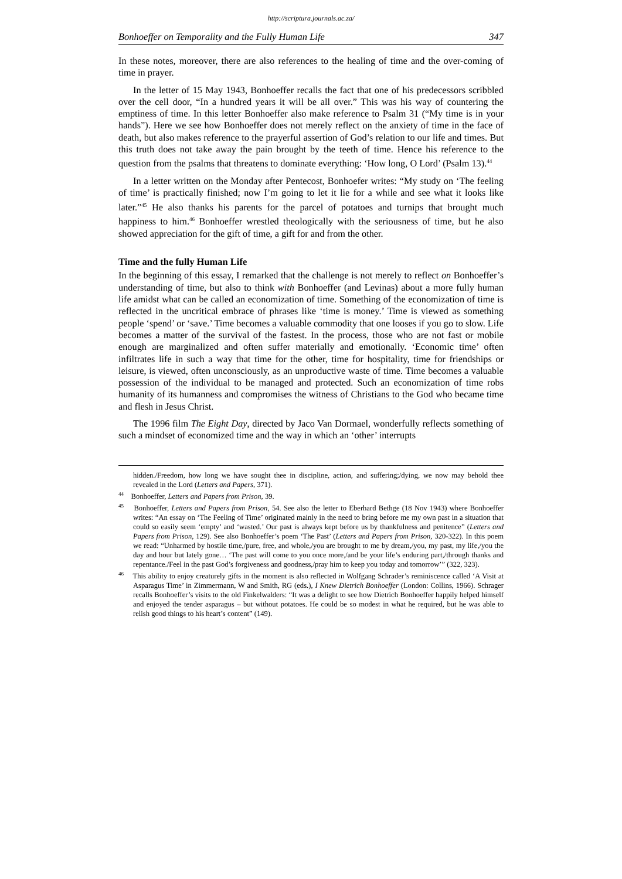http://scriptura.journals.ac.za/
Bonhoeffer on Temporality and the Fully Human Life 347
In these notes, moreover, there are also references to the healing of time and the over-coming of time in prayer.
In the letter of 15 May 1943, Bonhoeffer recalls the fact that one of his predecessors scribbled over the cell door, “In a hundred years it will be all over.” This was his way of countering the emptiness of time. In this letter Bonhoeffer also make reference to Psalm 31 (“My time is in your hands”). Here we see how Bonhoeffer does not merely reflect on the anxiety of time in the face of death, but also makes reference to the prayerful assertion of God’s relation to our life and times. But this truth does not take away the pain brought by the teeth of time. Hence his reference to the question from the psalms that threatens to dominate everything: ‘How long, O Lord’ (Psalm 13).<sup>44</sup>
In a letter written on the Monday after Pentecost, Bonhoefer writes: “My study on ‘The feeling of time’ is practically finished; now I’m going to let it lie for a while and see what it looks like later.”<sup>45</sup> He also thanks his parents for the parcel of potatoes and turnips that brought much happiness to him.<sup>46</sup> Bonhoeffer wrestled theologically with the seriousness of time, but he also showed appreciation for the gift of time, a gift for and from the other.
Time and the fully Human Life
In the beginning of this essay, I remarked that the challenge is not merely to reflect on Bonhoeffer’s understanding of time, but also to think with Bonhoeffer (and Levinas) about a more fully human life amidst what can be called an economization of time. Something of the economization of time is reflected in the uncritical embrace of phrases like ‘time is money.’ Time is viewed as something people ‘spend’ or ‘save.’ Time becomes a valuable commodity that one looses if you go to slow. Life becomes a matter of the survival of the fastest. In the process, those who are not fast or mobile enough are marginalized and often suffer materially and emotionally. ‘Economic time’ often infiltrates life in such a way that time for the other, time for hospitality, time for friendships or leisure, is viewed, often unconsciously, as an unproductive waste of time. Time becomes a valuable possession of the individual to be managed and protected. Such an economization of time robs humanity of its humanness and compromises the witness of Christians to the God who became time and flesh in Jesus Christ.
The 1996 film The Eight Day, directed by Jaco Van Dormael, wonderfully reflects something of such a mindset of economized time and the way in which an ‘other’ interrupts
hidden./Freedom, how long we have sought thee in discipline, action, and suffering;/dying, we now may behold thee revealed in the Lord (Letters and Papers, 371).
<sup>44</sup> Bonhoeffer, Letters and Papers from Prison, 39.
<sup>45</sup> Bonhoeffer, Letters and Papers from Prison, 54. See also the letter to Eberhard Bethge (18 Nov 1943) where Bonhoeffer writes: “An essay on ‘The Feeling of Time’ originated mainly in the need to bring before me my own past in a situation that could so easily seem ‘empty’ and ‘wasted.’ Our past is always kept before us by thankfulness and penitence” (Letters and Papers from Prison, 129). See also Bonhoeffer’s poem ‘The Past’ (Letters and Papers from Prison, 320-322). In this poem we read: “Unharmed by hostile time,/pure, free, and whole,/you are brought to me by dream,/you, my past, my life,/you the day and hour but lately gone… ‘The past will come to you once more,/and be your life’s enduring part,/through thanks and repentance./Feel in the past God’s forgiveness and goodness,/pray him to keep you today and tomorrow’” (322, 323).
<sup>46</sup> This ability to enjoy creaturely gifts in the moment is also reflected in Wolfgang Schrader’s reminiscence called ‘A Visit at Asparagus Time’ in Zimmermann, W and Smith, RG (eds.), I Knew Dietrich Bonhoeffer (London: Collins, 1966). Schrager recalls Bonhoeffer’s visits to the old Finkelwalders: “It was a delight to see how Dietrich Bonhoeffer happily helped himself and enjoyed the tender asparagus – but without potatoes. He could be so modest in what he required, but he was able to relish good things to his heart’s content” (149).